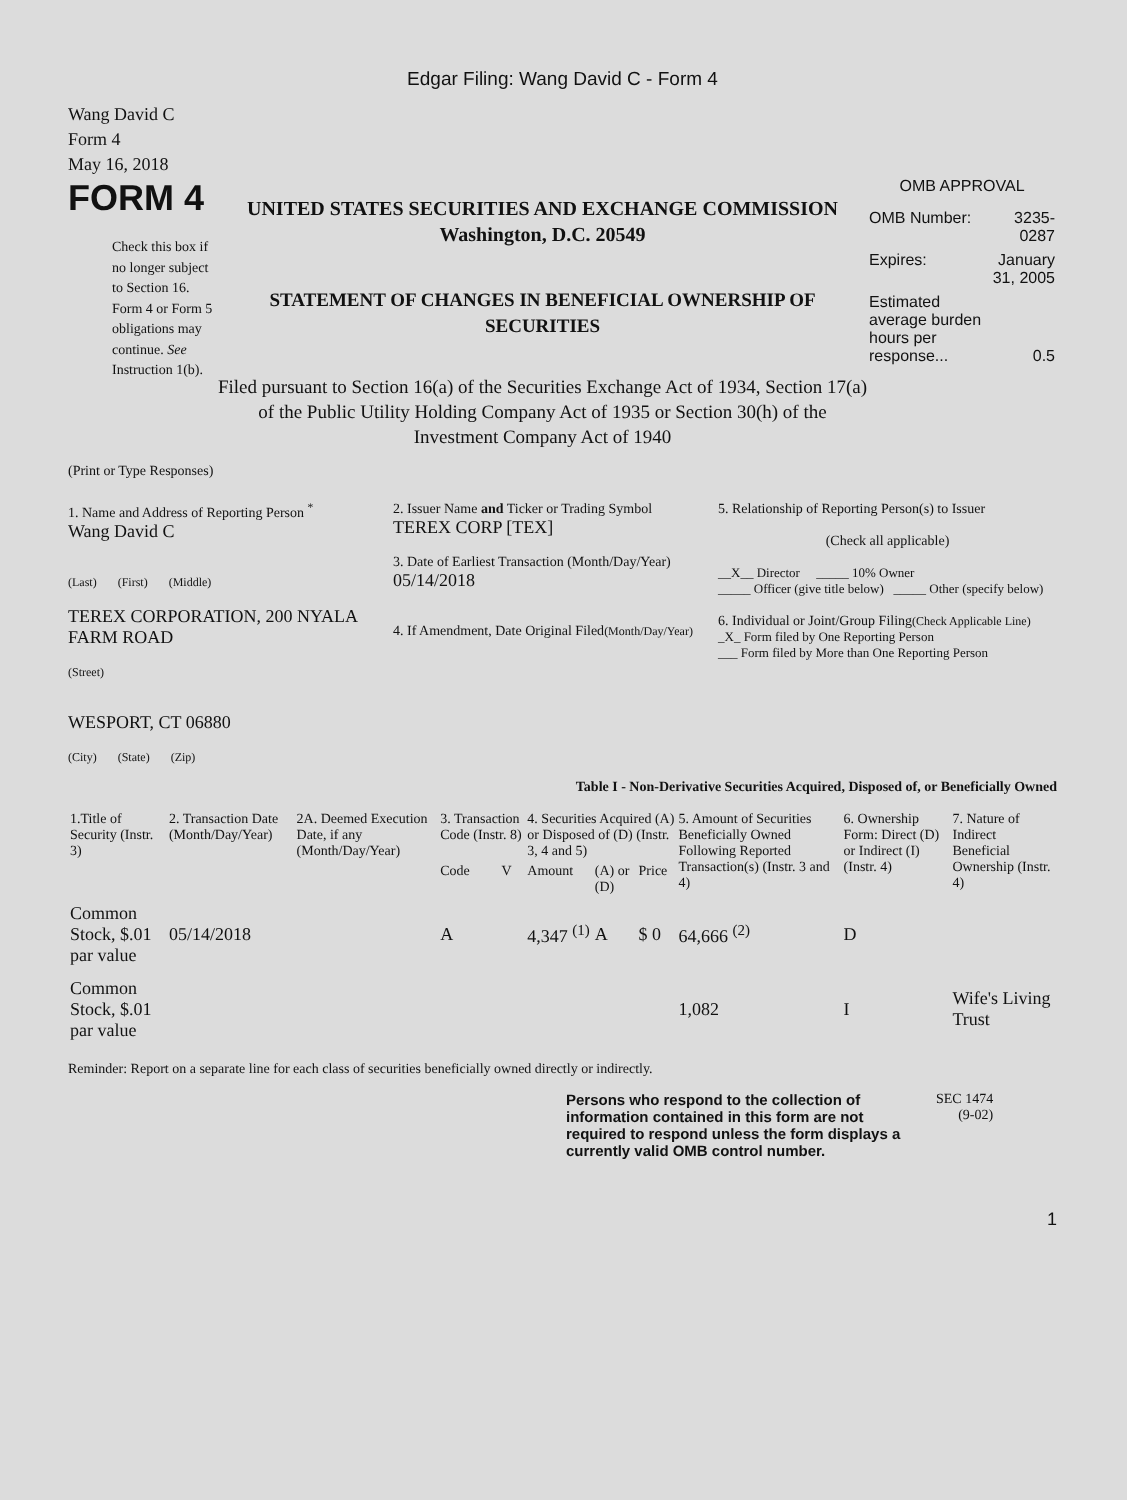Edgar Filing: Wang David C - Form 4
Wang David C
Form 4
May 16, 2018
FORM 4
Check this box if no longer subject to Section 16. Form 4 or Form 5 obligations may continue. See Instruction 1(b).
UNITED STATES SECURITIES AND EXCHANGE COMMISSION
Washington, D.C. 20549
STATEMENT OF CHANGES IN BENEFICIAL OWNERSHIP OF SECURITIES
Filed pursuant to Section 16(a) of the Securities Exchange Act of 1934, Section 17(a) of the Public Utility Holding Company Act of 1935 or Section 30(h) of the Investment Company Act of 1940
OMB APPROVAL
| OMB Number: | 3235-0287 |
| Expires: | January 31, 2005 |
| Estimated average burden hours per response... | 0.5 |
(Print or Type Responses)
1. Name and Address of Reporting Person <sup>*</sup>
Wang David C
(Last) (First) (Middle)
TEREX CORPORATION, 200 NYALA FARM ROAD
(Street)
WESPORT, CT 06880
(City) (State) (Zip)
2. Issuer Name and Ticker or Trading Symbol
TEREX CORP [TEX]
3. Date of Earliest Transaction (Month/Day/Year)
05/14/2018
4. If Amendment, Date Original Filed(Month/Day/Year)
5. Relationship of Reporting Person(s) to Issuer
(Check all applicable)
__X__ Director _____ 10% Owner
_____ Officer (give title below) _____ Other (specify below)
6. Individual or Joint/Group Filing(Check Applicable Line)
_X_ Form filed by One Reporting Person
___ Form filed by More than One Reporting Person
Table I - Non-Derivative Securities Acquired, Disposed of, or Beneficially Owned
| 1.Title of Security (Instr. 3) | 2. Transaction Date (Month/Day/Year) | 2A. Deemed Execution Date, if any (Month/Day/Year) | 3. Transaction Code (Instr. 8) | | 4. Securities Acquired (A) or Disposed of (D) (Instr. 3, 4 and 5) | | | 5. Amount of Securities Beneficially Owned Following Reported Transaction(s) (Instr. 3 and 4) | 6. Ownership Form: Direct (D) or Indirect (I) (Instr. 4) | 7. Nature of Indirect Beneficial Ownership (Instr. 4) |
| --- | --- | --- | --- | --- | --- | --- | --- | --- | --- | --- |
| | | | Code | V | Amount | (A) or (D) | Price | | | |
| Common Stock, $.01 par value | 05/14/2018 | | A | | 4,347 <sup>(1)</sup> | A | $ 0 | 64,666 <sup>(2)</sup> | D | |
| Common Stock, $.01 par value | | | | | | | | 1,082 | I | Wife's Living Trust |
Reminder: Report on a separate line for each class of securities beneficially owned directly or indirectly.
Persons who respond to the collection of information contained in this form are not required to respond unless the form displays a currently valid OMB control number.
SEC 1474
(9-02)
1